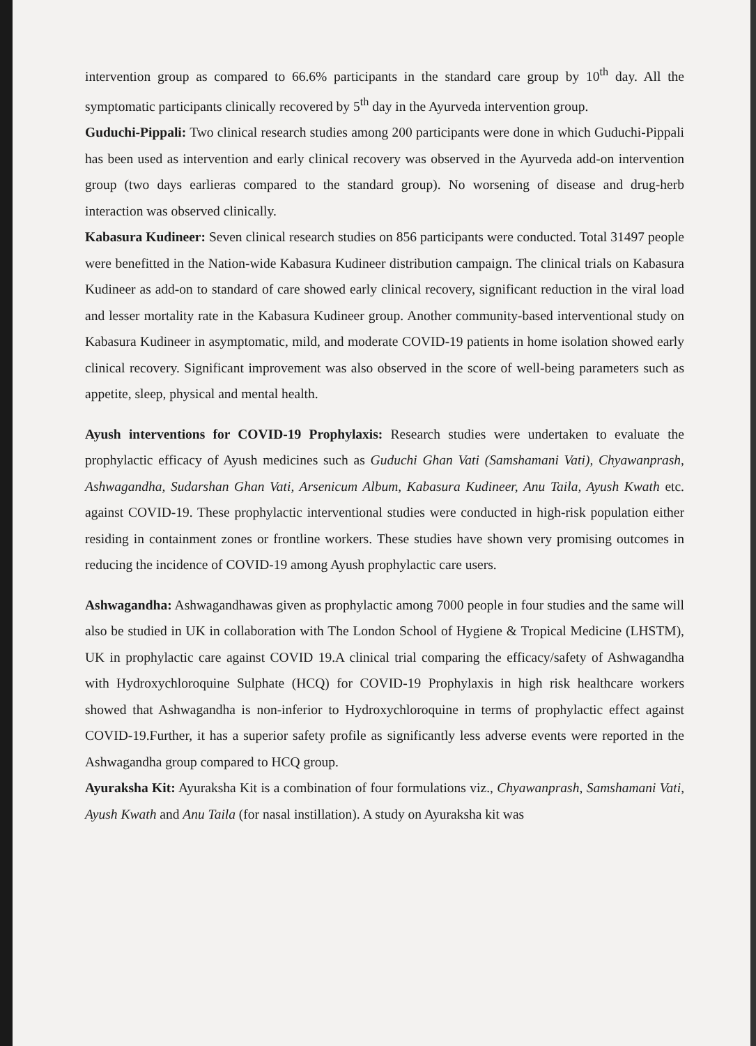intervention group as compared to 66.6% participants in the standard care group by 10<sup>th</sup> day. All the symptomatic participants clinically recovered by 5<sup>th</sup> day in the Ayurveda intervention group.
Guduchi-Pippali: Two clinical research studies among 200 participants were done in which Guduchi-Pippali has been used as intervention and early clinical recovery was observed in the Ayurveda add-on intervention group (two days earlieras compared to the standard group). No worsening of disease and drug-herb interaction was observed clinically.
Kabasura Kudineer: Seven clinical research studies on 856 participants were conducted. Total 31497 people were benefitted in the Nation-wide Kabasura Kudineer distribution campaign. The clinical trials on Kabasura Kudineer as add-on to standard of care showed early clinical recovery, significant reduction in the viral load and lesser mortality rate in the Kabasura Kudineer group. Another community-based interventional study on Kabasura Kudineer in asymptomatic, mild, and moderate COVID-19 patients in home isolation showed early clinical recovery. Significant improvement was also observed in the score of well-being parameters such as appetite, sleep, physical and mental health.
Ayush interventions for COVID-19 Prophylaxis: Research studies were undertaken to evaluate the prophylactic efficacy of Ayush medicines such as Guduchi Ghan Vati (Samshamani Vati), Chyawanprash, Ashwagandha, Sudarshan Ghan Vati, Arsenicum Album, Kabasura Kudineer, Anu Taila, Ayush Kwath etc. against COVID-19. These prophylactic interventional studies were conducted in high-risk population either residing in containment zones or frontline workers. These studies have shown very promising outcomes in reducing the incidence of COVID-19 among Ayush prophylactic care users.
Ashwagandha: Ashwagandhawas given as prophylactic among 7000 people in four studies and the same will also be studied in UK in collaboration with The London School of Hygiene & Tropical Medicine (LHSTM), UK in prophylactic care against COVID 19.A clinical trial comparing the efficacy/safety of Ashwagandha with Hydroxychloroquine Sulphate (HCQ) for COVID-19 Prophylaxis in high risk healthcare workers showed that Ashwagandha is non-inferior to Hydroxychloroquine in terms of prophylactic effect against COVID-19.Further, it has a superior safety profile as significantly less adverse events were reported in the Ashwagandha group compared to HCQ group.
Ayuraksha Kit: Ayuraksha Kit is a combination of four formulations viz., Chyawanprash, Samshamani Vati, Ayush Kwath and Anu Taila (for nasal instillation). A study on Ayuraksha kit was